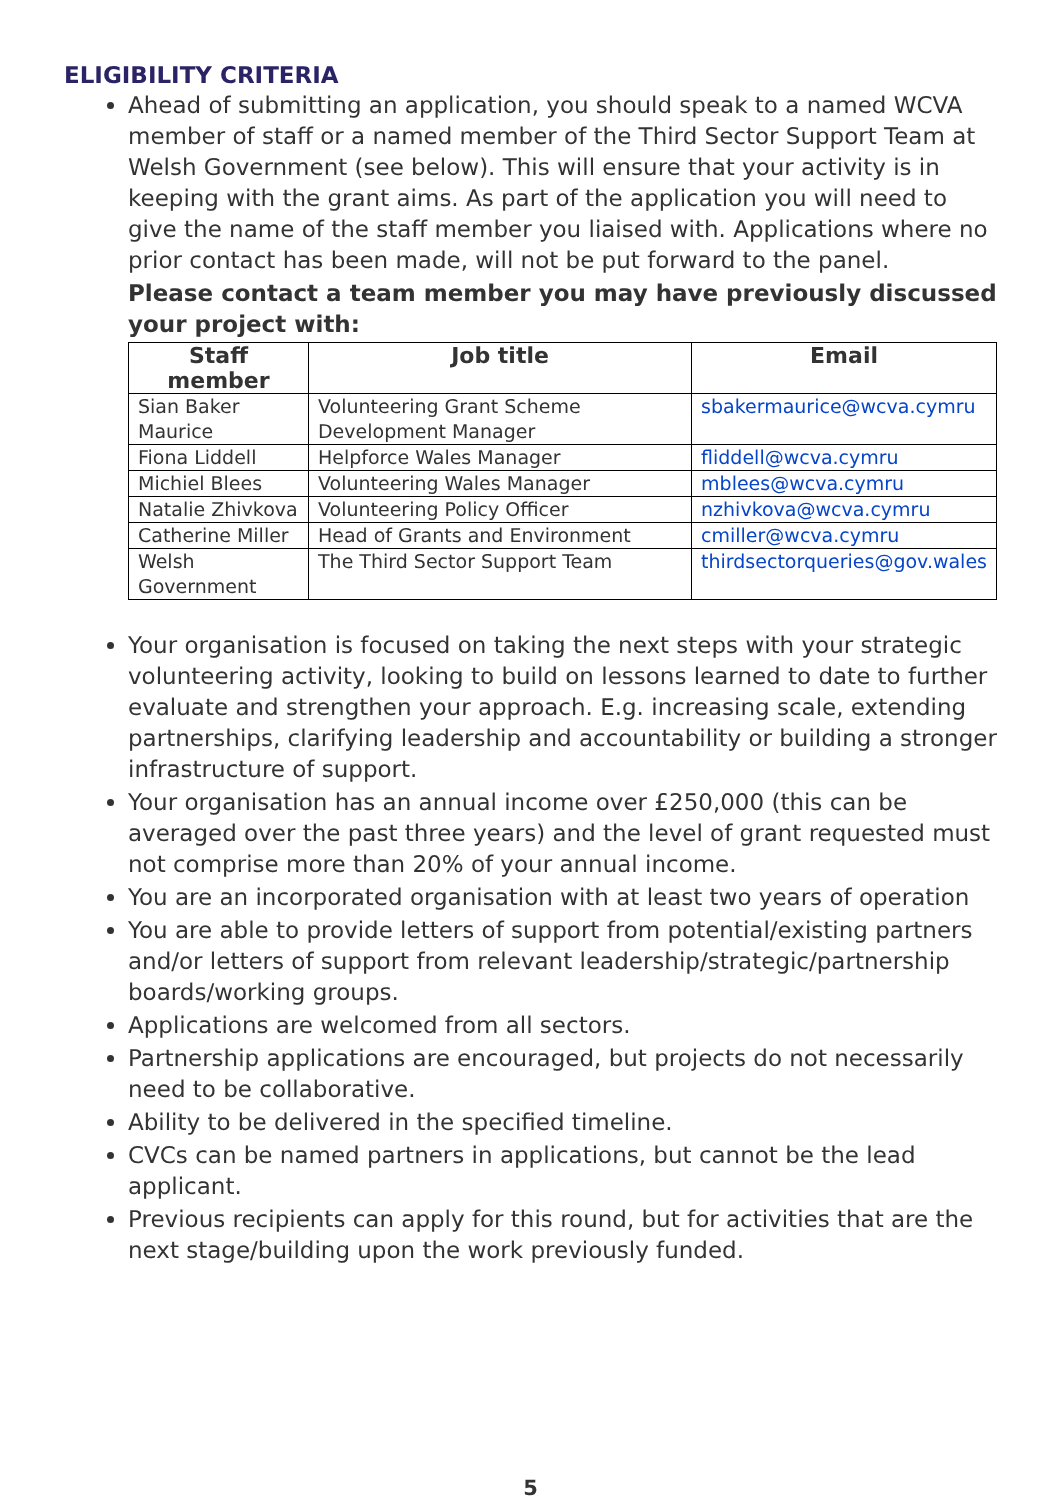ELIGIBILITY CRITERIA
Ahead of submitting an application, you should speak to a named WCVA member of staff or a named member of the Third Sector Support Team at Welsh Government (see below). This will ensure that your activity is in keeping with the grant aims. As part of the application you will need to give the name of the staff member you liaised with. Applications where no prior contact has been made, will not be put forward to the panel.
Please contact a team member you may have previously discussed your project with:
| Staff member | Job title | Email |
| --- | --- | --- |
| Sian Baker Maurice | Volunteering Grant Scheme Development Manager | sbakermaurice@wcva.cymru |
| Fiona Liddell | Helpforce Wales Manager | fliddell@wcva.cymru |
| Michiel Blees | Volunteering Wales Manager | mblees@wcva.cymru |
| Natalie Zhivkova | Volunteering Policy Officer | nzhivkova@wcva.cymru |
| Catherine Miller | Head of Grants and Environment | cmiller@wcva.cymru |
| Welsh Government | The Third Sector Support Team | thirdsectorqueries@gov.wales |
Your organisation is focused on taking the next steps with your strategic volunteering activity, looking to build on lessons learned to date to further evaluate and strengthen your approach. E.g. increasing scale, extending partnerships, clarifying leadership and accountability or building a stronger infrastructure of support.
Your organisation has an annual income over £250,000 (this can be averaged over the past three years) and the level of grant requested must not comprise more than 20% of your annual income.
You are an incorporated organisation with at least two years of operation
You are able to provide letters of support from potential/existing partners and/or letters of support from relevant leadership/strategic/partnership boards/working groups.
Applications are welcomed from all sectors.
Partnership applications are encouraged, but projects do not necessarily need to be collaborative.
Ability to be delivered in the specified timeline.
CVCs can be named partners in applications, but cannot be the lead applicant.
Previous recipients can apply for this round, but for activities that are the next stage/building upon the work previously funded.
5